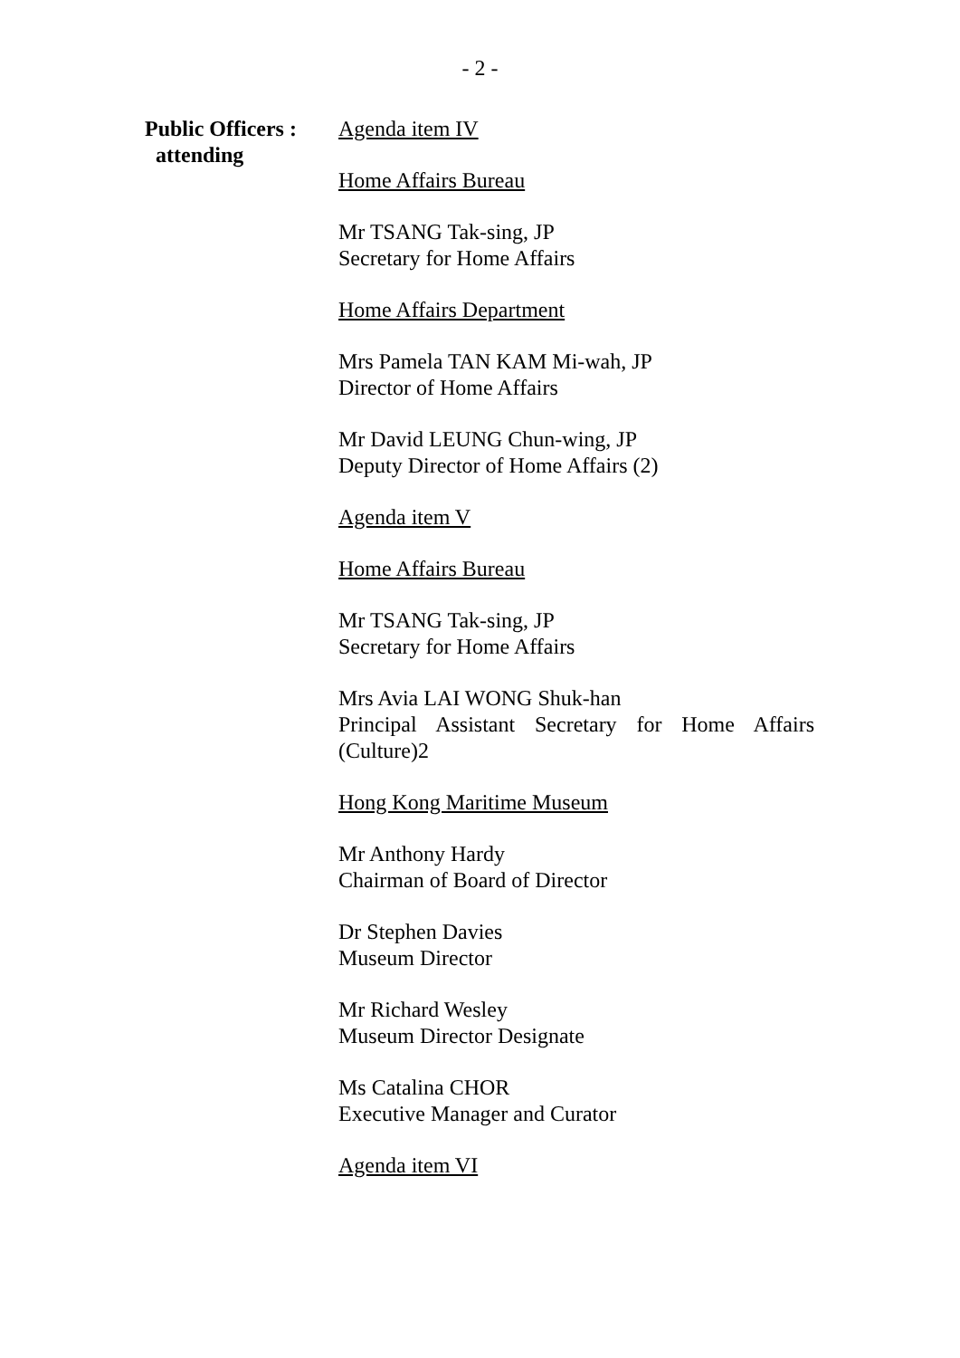- 2 -
Public Officers :
attending
Agenda item IV
Home Affairs Bureau
Mr TSANG Tak-sing, JP
Secretary for Home Affairs
Home Affairs Department
Mrs Pamela TAN KAM Mi-wah, JP
Director of Home Affairs
Mr David LEUNG Chun-wing, JP
Deputy Director of Home Affairs (2)
Agenda item V
Home Affairs Bureau
Mr TSANG Tak-sing, JP
Secretary for Home Affairs
Mrs Avia LAI WONG Shuk-han
Principal Assistant Secretary for Home Affairs (Culture)2
Hong Kong Maritime Museum
Mr Anthony Hardy
Chairman of Board of Director
Dr Stephen Davies
Museum Director
Mr Richard Wesley
Museum Director Designate
Ms Catalina CHOR
Executive Manager and Curator
Agenda item VI